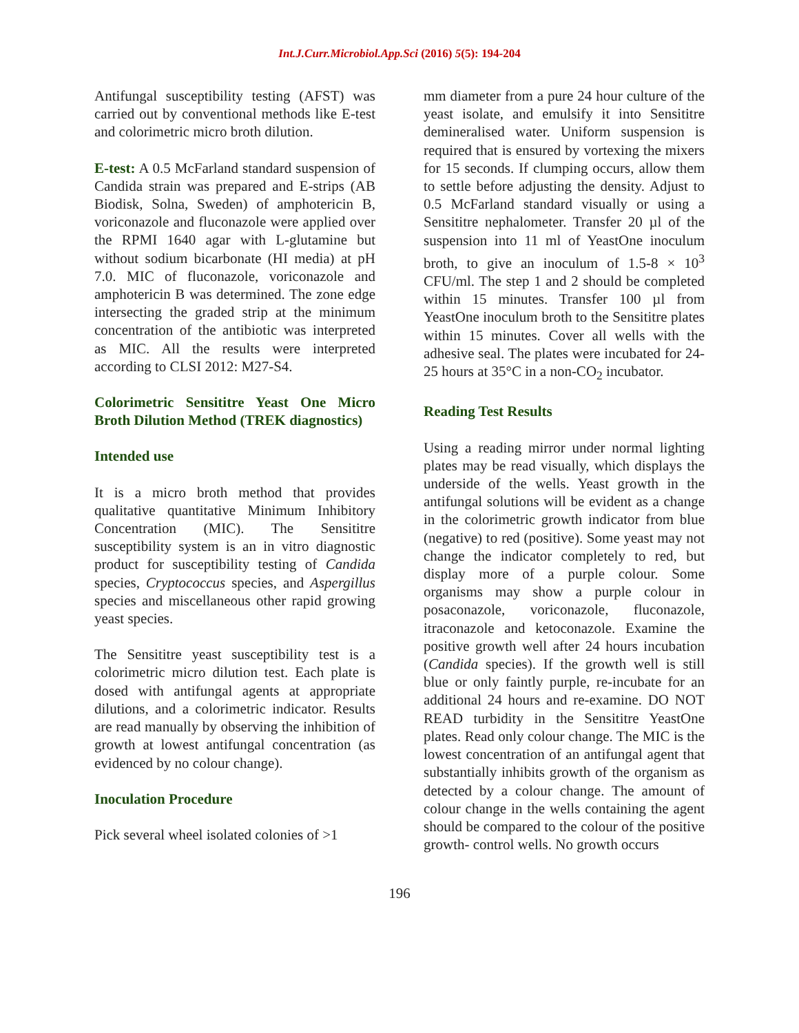Int.J.Curr.Microbiol.App.Sci (2016) 5(5): 194-204
Antifungal susceptibility testing (AFST) was carried out by conventional methods like E-test and colorimetric micro broth dilution.
E-test: A 0.5 McFarland standard suspension of Candida strain was prepared and E-strips (AB Biodisk, Solna, Sweden) of amphotericin B, voriconazole and fluconazole were applied over the RPMI 1640 agar with L-glutamine but without sodium bicarbonate (HI media) at pH 7.0. MIC of fluconazole, voriconazole and amphotericin B was determined. The zone edge intersecting the graded strip at the minimum concentration of the antibiotic was interpreted as MIC. All the results were interpreted according to CLSI 2012: M27-S4.
Colorimetric Sensititre Yeast One Micro Broth Dilution Method (TREK diagnostics)
Intended use
It is a micro broth method that provides qualitative quantitative Minimum Inhibitory Concentration (MIC). The Sensititre susceptibility system is an in vitro diagnostic product for susceptibility testing of Candida species, Cryptococcus species, and Aspergillus species and miscellaneous other rapid growing yeast species.
The Sensititre yeast susceptibility test is a colorimetric micro dilution test. Each plate is dosed with antifungal agents at appropriate dilutions, and a colorimetric indicator. Results are read manually by observing the inhibition of growth at lowest antifungal concentration (as evidenced by no colour change).
Inoculation Procedure
Pick several wheel isolated colonies of >1
mm diameter from a pure 24 hour culture of the yeast isolate, and emulsify it into Sensititre demineralised water. Uniform suspension is required that is ensured by vortexing the mixers for 15 seconds. If clumping occurs, allow them to settle before adjusting the density. Adjust to 0.5 McFarland standard visually or using a Sensititre nephalometer. Transfer 20 µl of the suspension into 11 ml of YeastOne inoculum broth, to give an inoculum of 1.5-8 × 10<sup>3</sup> CFU/ml. The step 1 and 2 should be completed within 15 minutes. Transfer 100 µl from YeastOne inoculum broth to the Sensititre plates within 15 minutes. Cover all wells with the adhesive seal. The plates were incubated for 24-25 hours at 35°C in a non-CO<sub>2</sub> incubator.
Reading Test Results
Using a reading mirror under normal lighting plates may be read visually, which displays the underside of the wells. Yeast growth in the antifungal solutions will be evident as a change in the colorimetric growth indicator from blue (negative) to red (positive). Some yeast may not change the indicator completely to red, but display more of a purple colour. Some organisms may show a purple colour in posaconazole, voriconazole, fluconazole, itraconazole and ketoconazole. Examine the positive growth well after 24 hours incubation (Candida species). If the growth well is still blue or only faintly purple, re-incubate for an additional 24 hours and re-examine. DO NOT READ turbidity in the Sensititre YeastOne plates. Read only colour change. The MIC is the lowest concentration of an antifungal agent that substantially inhibits growth of the organism as detected by a colour change. The amount of colour change in the wells containing the agent should be compared to the colour of the positive growth- control wells. No growth occurs
196